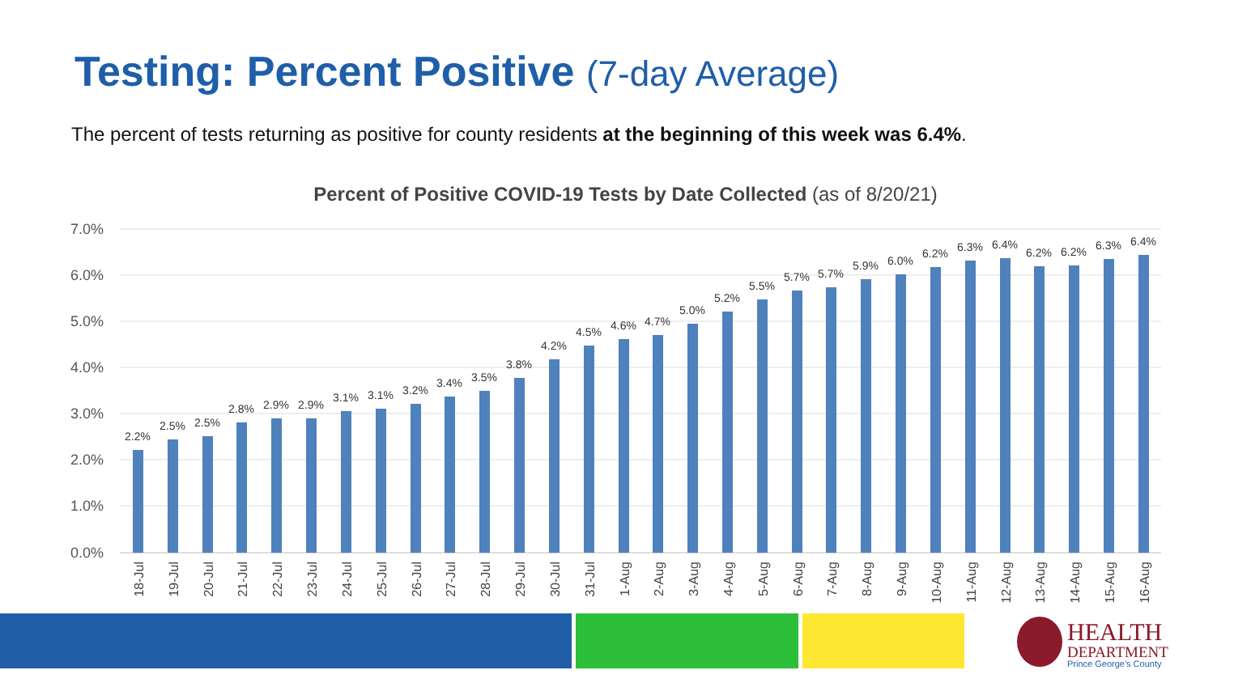Testing: Percent Positive (7-day Average)
The percent of tests returning as positive for county residents at the beginning of this week was 6.4%.
Percent of Positive COVID-19 Tests by Date Collected (as of 8/20/21)
7.0%
6.0%
5.0%
4.0%
3.0%
2.0%
1.0%
0.0%
2.2%
2.5%
2.5%
2.8%
2.9%
2.9%
3.1%
3.1%
3.2%
3.4%
3.5%
3.8%
4.2%
4.5%
4.6%
4.7%
5.0%
5.2%
5.5%
5.7%
5.7%
5.9%
6.0%
6.2%
6.3%
6.4%
6.2%
6.2%
6.3%
6.4%
18-Jul
19-Jul
20-Jul
21-Jul
22-Jul
23-Jul
24-Jul
25-Jul
26-Jul
27-Jul
28-Jul
29-Jul
30-Jul
31-Jul
1-Aug
2-Aug
3-Aug
4-Aug
5-Aug
6-Aug
7-Aug
8-Aug
9-Aug
10-Aug
11-Aug
12-Aug
13-Aug
14-Aug
15-Aug
16-Aug
HEALTH
DEPARTMENT
Prince George's County